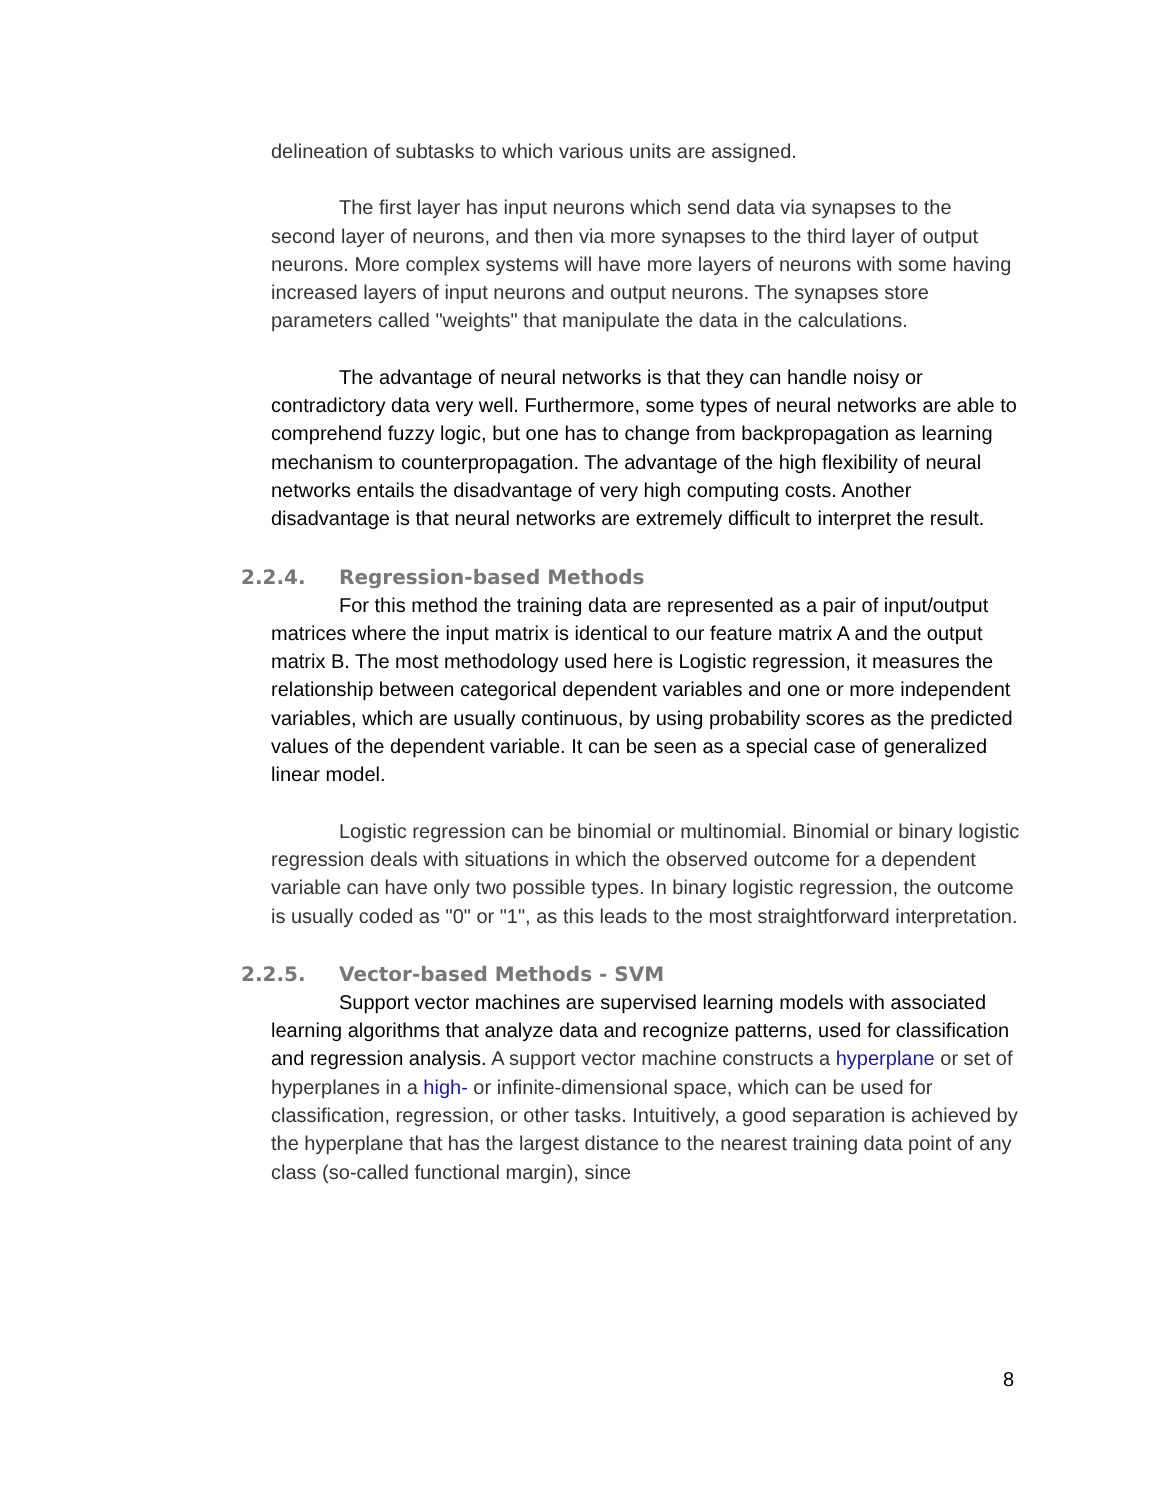delineation of subtasks to which various units are assigned.
The first layer has input neurons which send data via synapses to the second layer of neurons, and then via more synapses to the third layer of output neurons. More complex systems will have more layers of neurons with some having increased layers of input neurons and output neurons. The synapses store parameters called "weights" that manipulate the data in the calculations.
The advantage of neural networks is that they can handle noisy or contradictory data very well. Furthermore, some types of neural networks are able to comprehend fuzzy logic, but one has to change from backpropagation as learning mechanism to counterpropagation. The advantage of the high flexibility of neural networks entails the disadvantage of very high computing costs. Another disadvantage is that neural networks are extremely difficult to interpret the result.
2.2.4. Regression-based Methods
For this method the training data are represented as a pair of input/output matrices where the input matrix is identical to our feature matrix A and the output matrix B. The most methodology used here is Logistic regression, it measures the relationship between categorical dependent variables and one or more independent variables, which are usually continuous, by using probability scores as the predicted values of the dependent variable. It can be seen as a special case of generalized linear model.
Logistic regression can be binomial or multinomial. Binomial or binary logistic regression deals with situations in which the observed outcome for a dependent variable can have only two possible types. In binary logistic regression, the outcome is usually coded as "0" or "1", as this leads to the most straightforward interpretation.
2.2.5. Vector-based Methods - SVM
Support vector machines are supervised learning models with associated learning algorithms that analyze data and recognize patterns, used for classification and regression analysis. A support vector machine constructs a hyperplane or set of hyperplanes in a high- or infinite-dimensional space, which can be used for classification, regression, or other tasks. Intuitively, a good separation is achieved by the hyperplane that has the largest distance to the nearest training data point of any class (so-called functional margin), since
8